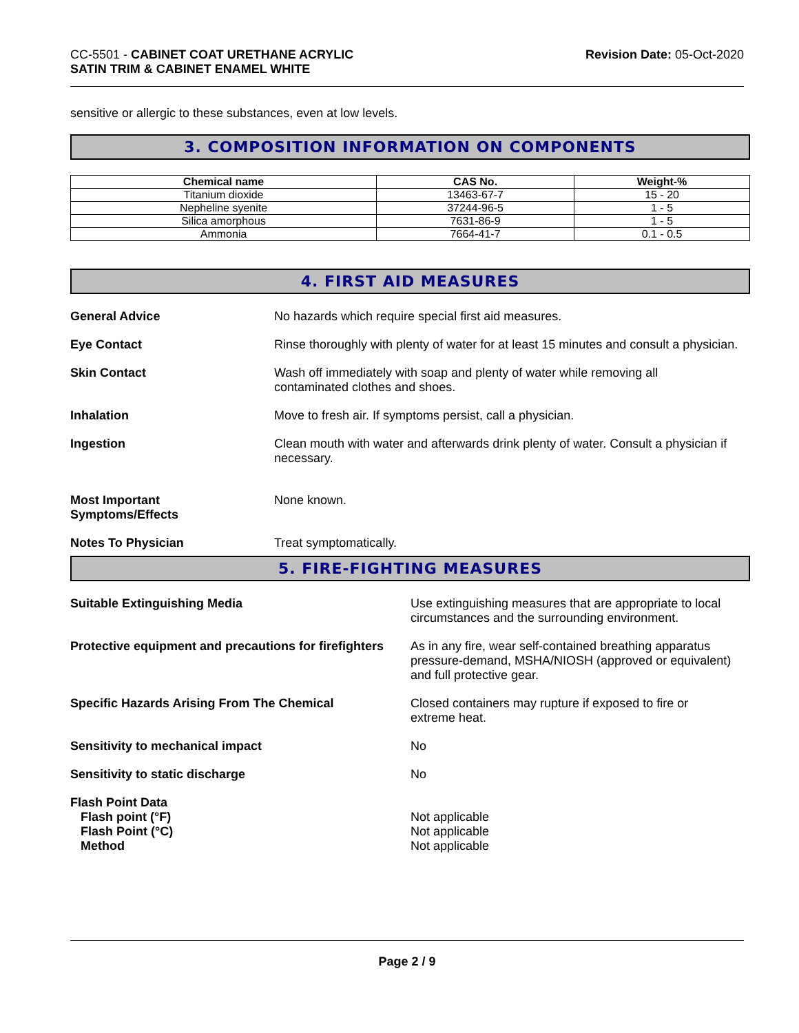CC-5501 - CABINET COAT URETHANE ACRYLIC
SATIN TRIM & CABINET ENAMEL WHITE
Revision Date: 05-Oct-2020
sensitive or allergic to these substances, even at low levels.
3. COMPOSITION INFORMATION ON COMPONENTS
| Chemical name | CAS No. | Weight-% |
| --- | --- | --- |
| Titanium dioxide | 13463-67-7 | 15 - 20 |
| Nepheline syenite | 37244-96-5 | 1 - 5 |
| Silica amorphous | 7631-86-9 | 1 - 5 |
| Ammonia | 7664-41-7 | 0.1 - 0.5 |
4. FIRST AID MEASURES
General Advice No hazards which require special first aid measures.
Eye Contact Rinse thoroughly with plenty of water for at least 15 minutes and consult a physician.
Skin Contact Wash off immediately with soap and plenty of water while removing all
contaminated clothes and shoes.
Inhalation Move to fresh air. If symptoms persist, call a physician.
Ingestion Clean mouth with water and afterwards drink plenty of water. Consult a physician if necessary.
Most Important
Symptoms/Effects
None known.
Notes To Physician Treat symptomatically.
5. FIRE-FIGHTING MEASURES
Suitable Extinguishing Media Use extinguishing measures that are appropriate to local circumstances and the surrounding environment.
Protective equipment and precautions for firefighters
As in any fire, wear self-contained breathing apparatus pressure-demand, MSHA/NIOSH (approved or equivalent) and full protective gear.
Specific Hazards Arising From The Chemical Closed containers may rupture if exposed to fire or
extreme heat.
Sensitivity to mechanical impact No
Sensitivity to static discharge No
Flash Point Data
Flash point (°F)
Flash Point (°C)
Method
Not applicable
Not applicable
Not applicable
Page 2 / 9